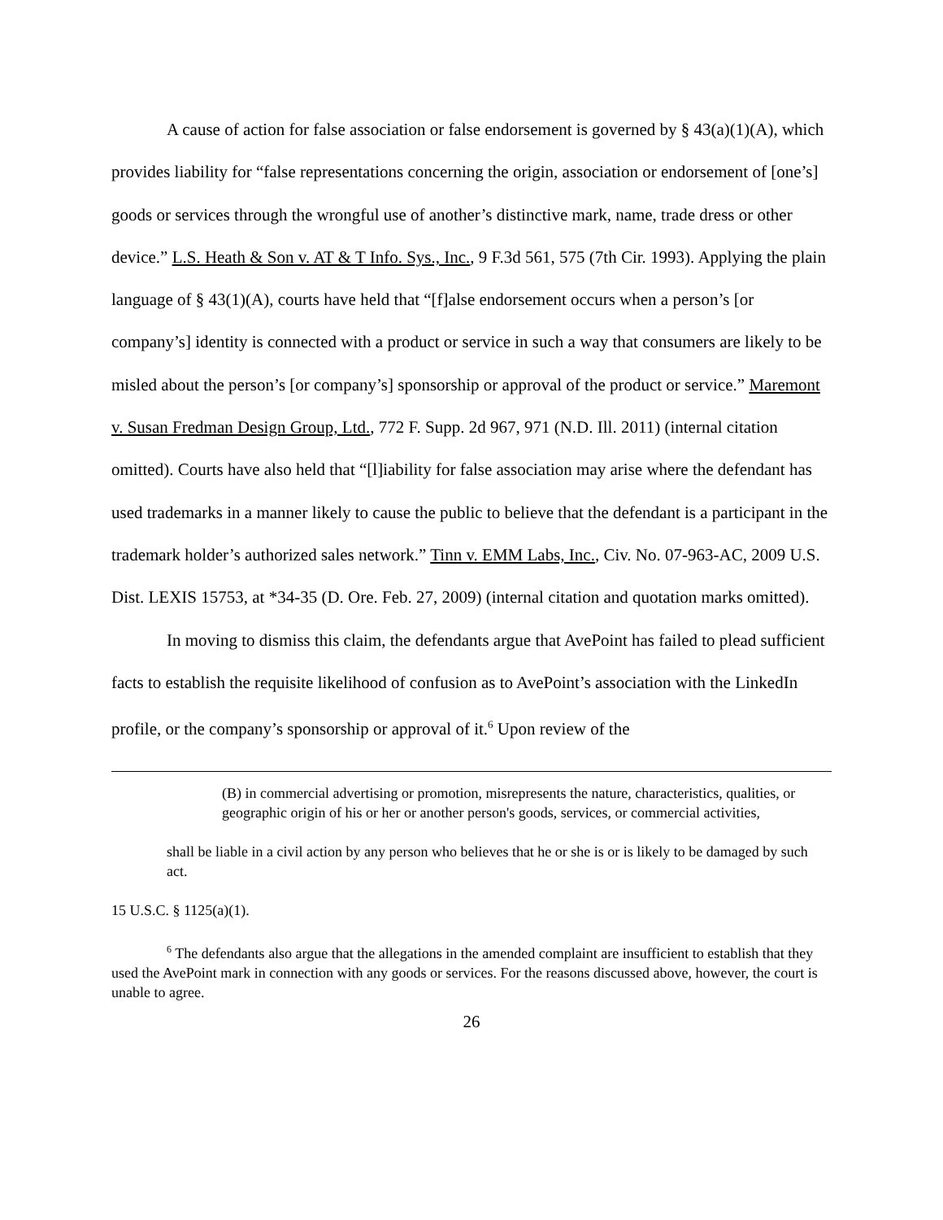A cause of action for false association or false endorsement is governed by § 43(a)(1)(A), which provides liability for “false representations concerning the origin, association or endorsement of [one’s] goods or services through the wrongful use of another’s distinctive mark, name, trade dress or other device.” L.S. Heath & Son v. AT & T Info. Sys., Inc., 9 F.3d 561, 575 (7th Cir. 1993). Applying the plain language of § 43(1)(A), courts have held that “[f]alse endorsement occurs when a person’s [or company’s] identity is connected with a product or service in such a way that consumers are likely to be misled about the person’s [or company’s] sponsorship or approval of the product or service.” Maremont v. Susan Fredman Design Group, Ltd., 772 F. Supp. 2d 967, 971 (N.D. Ill. 2011) (internal citation omitted). Courts have also held that “[l]iability for false association may arise where the defendant has used trademarks in a manner likely to cause the public to believe that the defendant is a participant in the trademark holder’s authorized sales network.” Tinn v. EMM Labs, Inc., Civ. No. 07-963-AC, 2009 U.S. Dist. LEXIS 15753, at *34-35 (D. Ore. Feb. 27, 2009) (internal citation and quotation marks omitted).
In moving to dismiss this claim, the defendants argue that AvePoint has failed to plead sufficient facts to establish the requisite likelihood of confusion as to AvePoint’s association with the LinkedIn profile, or the company’s sponsorship or approval of it.<sup>6</sup> Upon review of the
(B) in commercial advertising or promotion, misrepresents the nature, characteristics, qualities, or geographic origin of his or her or another person's goods, services, or commercial activities,
shall be liable in a civil action by any person who believes that he or she is or is likely to be damaged by such act.
15 U.S.C. § 1125(a)(1).
<sup>6</sup> The defendants also argue that the allegations in the amended complaint are insufficient to establish that they used the AvePoint mark in connection with any goods or services. For the reasons discussed above, however, the court is unable to agree.
26